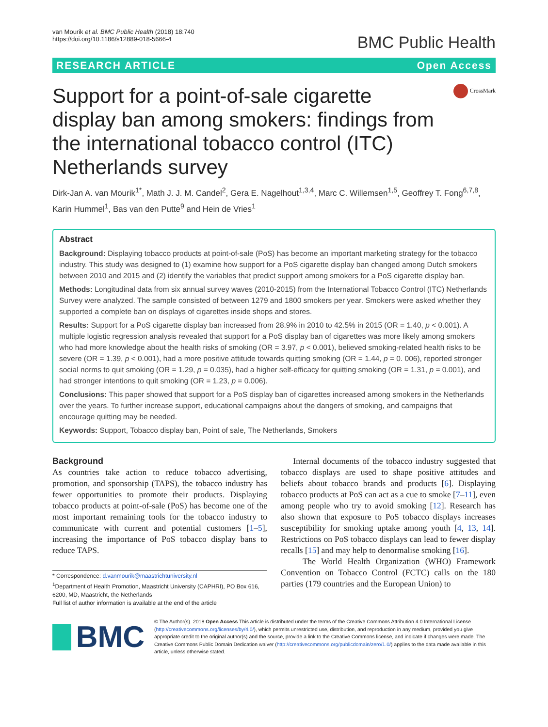van Mourik et al. BMC Public Health (2018) 18:740
https://doi.org/10.1186/s12889-018-5666-4
BMC Public Health
RESEARCH ARTICLE Open Access
Support for a point-of-sale cigarette display ban among smokers: findings from the international tobacco control (ITC) Netherlands survey
CrossMark
Dirk-Jan A. van Mourik<sup>1*</sup>, Math J. J. M. Candel<sup>2</sup>, Gera E. Nagelhout<sup>1,3,4</sup>, Marc C. Willemsen<sup>1,5</sup>, Geoffrey T. Fong<sup>6,7,8</sup>, Karin Hummel<sup>1</sup>, Bas van den Putte<sup>9</sup> and Hein de Vries<sup>1</sup>
Abstract
Background: Displaying tobacco products at point-of-sale (PoS) has become an important marketing strategy for the tobacco industry. This study was designed to (1) examine how support for a PoS cigarette display ban changed among Dutch smokers between 2010 and 2015 and (2) identify the variables that predict support among smokers for a PoS cigarette display ban.
Methods: Longitudinal data from six annual survey waves (2010-2015) from the International Tobacco Control (ITC) Netherlands Survey were analyzed. The sample consisted of between 1279 and 1800 smokers per year. Smokers were asked whether they supported a complete ban on displays of cigarettes inside shops and stores.
Results: Support for a PoS cigarette display ban increased from 28.9% in 2010 to 42.5% in 2015 (OR = 1.40, p < 0.001). A multiple logistic regression analysis revealed that support for a PoS display ban of cigarettes was more likely among smokers who had more knowledge about the health risks of smoking (OR = 3.97, p < 0.001), believed smoking-related health risks to be severe (OR = 1.39, p < 0.001), had a more positive attitude towards quitting smoking (OR = 1.44, p = 0. 006), reported stronger social norms to quit smoking (OR = 1.29, p = 0.035), had a higher self-efficacy for quitting smoking (OR = 1.31, p = 0.001), and had stronger intentions to quit smoking (OR = 1.23, p = 0.006).
Conclusions: This paper showed that support for a PoS display ban of cigarettes increased among smokers in the Netherlands over the years. To further increase support, educational campaigns about the dangers of smoking, and campaigns that encourage quitting may be needed.
Keywords: Support, Tobacco display ban, Point of sale, The Netherlands, Smokers
Background
As countries take action to reduce tobacco advertising, promotion, and sponsorship (TAPS), the tobacco industry has fewer opportunities to promote their products. Displaying tobacco products at point-of-sale (PoS) has become one of the most important remaining tools for the tobacco industry to communicate with current and potential customers [1–5], increasing the importance of PoS tobacco display bans to reduce TAPS.
* Correspondence: d.vanmourik@maastrichtuniversity.nl
<sup>1</sup> Department of Health Promotion, Maastricht University (CAPHRI), PO Box 616, 6200, MD, Maastricht, the Netherlands
Full list of author information is available at the end of the article
Internal documents of the tobacco industry suggested that tobacco displays are used to shape positive attitudes and beliefs about tobacco brands and products [6]. Displaying tobacco products at PoS can act as a cue to smoke [7–11], even among people who try to avoid smoking [12]. Research has also shown that exposure to PoS tobacco displays increases susceptibility for smoking uptake among youth [4, 13, 14]. Restrictions on PoS tobacco displays can lead to fewer display recalls [15] and may help to denormalise smoking [16].
The World Health Organization (WHO) Framework Convention on Tobacco Control (FCTC) calls on the 180 parties (179 countries and the European Union) to
BMC
© The Author(s). 2018 Open Access This article is distributed under the terms of the Creative Commons Attribution 4.0 International License (http://creativecommons.org/licenses/by/4.0/), which permits unrestricted use, distribution, and reproduction in any medium, provided you give appropriate credit to the original author(s) and the source, provide a link to the Creative Commons license, and indicate if changes were made. The Creative Commons Public Domain Dedication waiver (http://creativecommons.org/publicdomain/zero/1.0/) applies to the data made available in this article, unless otherwise stated.